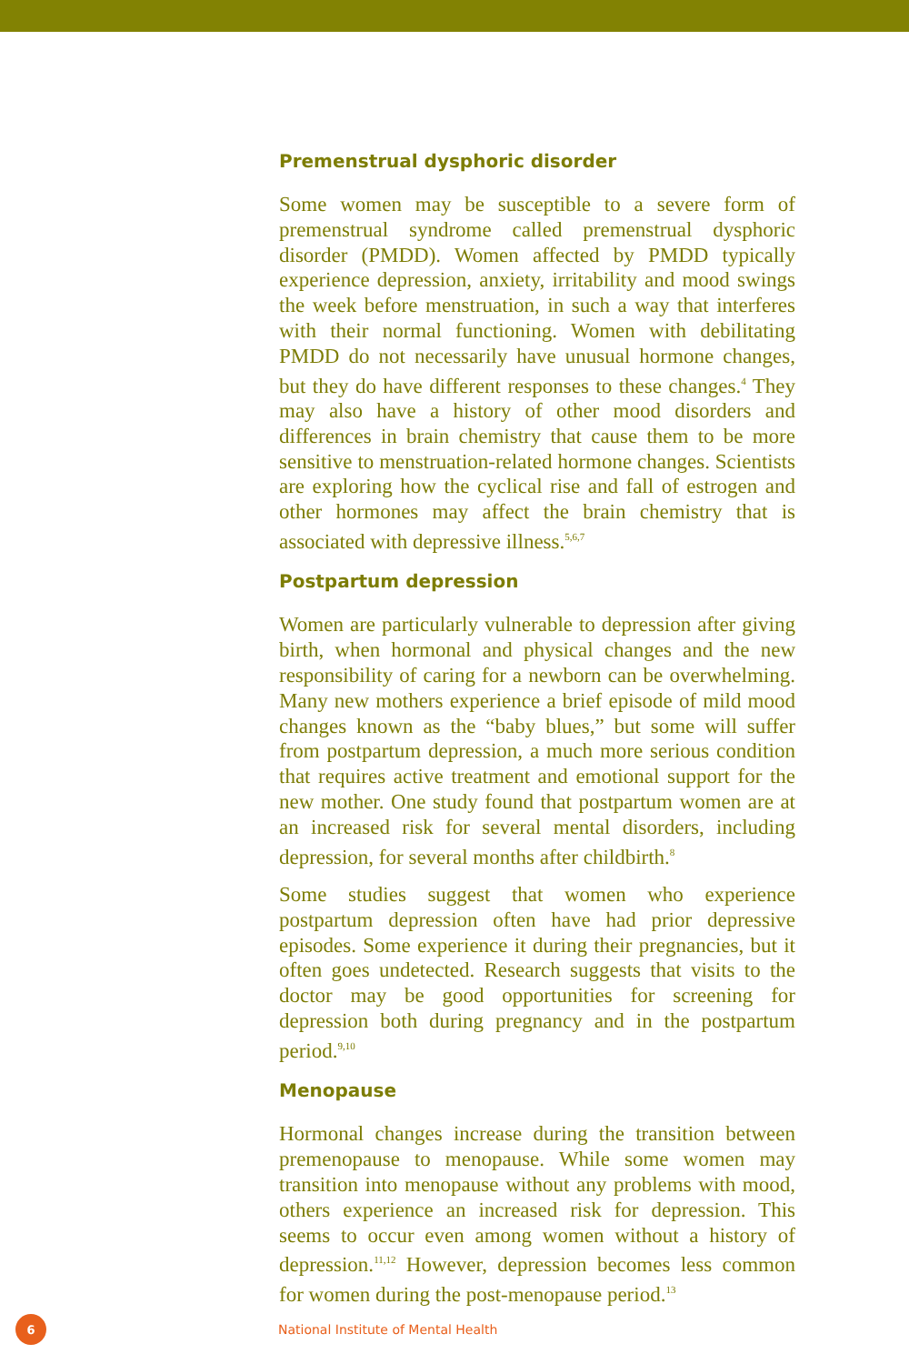Premenstrual dysphoric disorder
Some women may be susceptible to a severe form of premenstrual syndrome called premenstrual dysphoric disorder (PMDD). Women affected by PMDD typically experience depression, anxiety, irritability and mood swings the week before menstruation, in such a way that interferes with their normal functioning. Women with debilitating PMDD do not necessarily have unusual hormone changes, but they do have different responses to these changes.<sup>4</sup> They may also have a history of other mood disorders and differences in brain chemistry that cause them to be more sensitive to menstruation-related hormone changes. Scientists are exploring how the cyclical rise and fall of estrogen and other hormones may affect the brain chemistry that is associated with depressive illness.<sup>5,6,7</sup>
Postpartum depression
Women are particularly vulnerable to depression after giving birth, when hormonal and physical changes and the new responsibility of caring for a newborn can be overwhelming. Many new mothers experience a brief episode of mild mood changes known as the “baby blues,” but some will suffer from postpartum depression, a much more serious condition that requires active treatment and emotional support for the new mother. One study found that postpartum women are at an increased risk for several mental disorders, including depression, for several months after childbirth.<sup>8</sup>
Some studies suggest that women who experience postpartum depression often have had prior depressive episodes. Some experience it during their pregnancies, but it often goes undetected. Research suggests that visits to the doctor may be good opportunities for screening for depression both during pregnancy and in the postpartum period.<sup>9,10</sup>
Menopause
Hormonal changes increase during the transition between premenopause to menopause. While some women may transition into menopause without any problems with mood, others experience an increased risk for depression. This seems to occur even among women without a history of depression.<sup>11,12</sup> However, depression becomes less common for women during the post-menopause period.<sup>13</sup>
6
National Institute of Mental Health